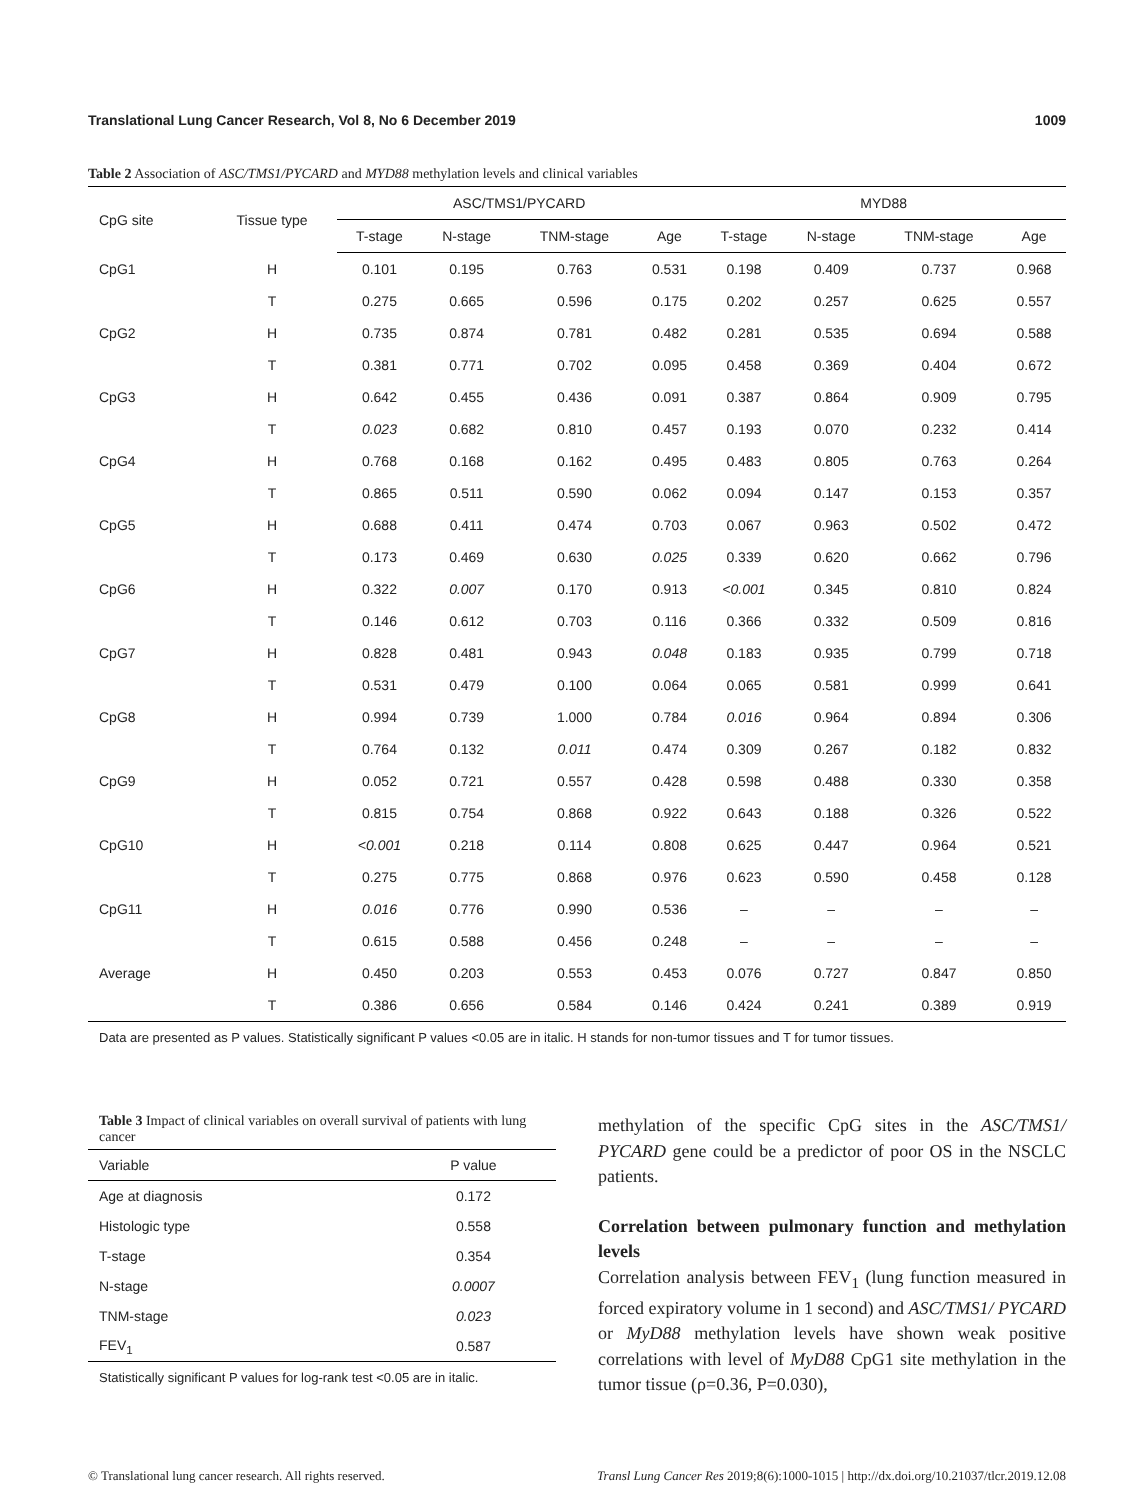Translational Lung Cancer Research, Vol 8, No 6 December 2019 1009
Table 2 Association of ASC/TMS1/PYCARD and MYD88 methylation levels and clinical variables
| CpG site | Tissue type | ASC/TMS1/PYCARD | | | | MYD88 | | | |
| --- | --- | --- | --- | --- | --- | --- | --- | --- | --- |
| | | T-stage | N-stage | TNM-stage | Age | T-stage | N-stage | TNM-stage | Age |
| CpG1 | H | 0.101 | 0.195 | 0.763 | 0.531 | 0.198 | 0.409 | 0.737 | 0.968 |
| | T | 0.275 | 0.665 | 0.596 | 0.175 | 0.202 | 0.257 | 0.625 | 0.557 |
| CpG2 | H | 0.735 | 0.874 | 0.781 | 0.482 | 0.281 | 0.535 | 0.694 | 0.588 |
| | T | 0.381 | 0.771 | 0.702 | 0.095 | 0.458 | 0.369 | 0.404 | 0.672 |
| CpG3 | H | 0.642 | 0.455 | 0.436 | 0.091 | 0.387 | 0.864 | 0.909 | 0.795 |
| | T | 0.023 | 0.682 | 0.810 | 0.457 | 0.193 | 0.070 | 0.232 | 0.414 |
| CpG4 | H | 0.768 | 0.168 | 0.162 | 0.495 | 0.483 | 0.805 | 0.763 | 0.264 |
| | T | 0.865 | 0.511 | 0.590 | 0.062 | 0.094 | 0.147 | 0.153 | 0.357 |
| CpG5 | H | 0.688 | 0.411 | 0.474 | 0.703 | 0.067 | 0.963 | 0.502 | 0.472 |
| | T | 0.173 | 0.469 | 0.630 | 0.025 | 0.339 | 0.620 | 0.662 | 0.796 |
| CpG6 | H | 0.322 | 0.007 | 0.170 | 0.913 | <0.001 | 0.345 | 0.810 | 0.824 |
| | T | 0.146 | 0.612 | 0.703 | 0.116 | 0.366 | 0.332 | 0.509 | 0.816 |
| CpG7 | H | 0.828 | 0.481 | 0.943 | 0.048 | 0.183 | 0.935 | 0.799 | 0.718 |
| | T | 0.531 | 0.479 | 0.100 | 0.064 | 0.065 | 0.581 | 0.999 | 0.641 |
| CpG8 | H | 0.994 | 0.739 | 1.000 | 0.784 | 0.016 | 0.964 | 0.894 | 0.306 |
| | T | 0.764 | 0.132 | 0.011 | 0.474 | 0.309 | 0.267 | 0.182 | 0.832 |
| CpG9 | H | 0.052 | 0.721 | 0.557 | 0.428 | 0.598 | 0.488 | 0.330 | 0.358 |
| | T | 0.815 | 0.754 | 0.868 | 0.922 | 0.643 | 0.188 | 0.326 | 0.522 |
| CpG10 | H | <0.001 | 0.218 | 0.114 | 0.808 | 0.625 | 0.447 | 0.964 | 0.521 |
| | T | 0.275 | 0.775 | 0.868 | 0.976 | 0.623 | 0.590 | 0.458 | 0.128 |
| CpG11 | H | 0.016 | 0.776 | 0.990 | 0.536 | – | – | – | – |
| | T | 0.615 | 0.588 | 0.456 | 0.248 | – | – | – | – |
| Average | H | 0.450 | 0.203 | 0.553 | 0.453 | 0.076 | 0.727 | 0.847 | 0.850 |
| | T | 0.386 | 0.656 | 0.584 | 0.146 | 0.424 | 0.241 | 0.389 | 0.919 |
Data are presented as P values. Statistically significant P values <0.05 are in italic. H stands for non-tumor tissues and T for tumor tissues.
Table 3 Impact of clinical variables on overall survival of patients with lung cancer
| Variable | P value |
| --- | --- |
| Age at diagnosis | 0.172 |
| Histologic type | 0.558 |
| T-stage | 0.354 |
| N-stage | 0.0007 |
| TNM-stage | 0.023 |
| FEV<sub>1</sub> | 0.587 |
Statistically significant P values for log-rank test <0.05 are in italic.
methylation of the specific CpG sites in the ASC/TMS1/ PYCARD gene could be a predictor of poor OS in the NSCLC patients.
Correlation between pulmonary function and methylation levels
Correlation analysis between FEV<sub>1</sub> (lung function measured in forced expiratory volume in 1 second) and ASC/TMS1/ PYCARD or MyD88 methylation levels have shown weak positive correlations with level of MyD88 CpG1 site methylation in the tumor tissue (ρ=0.36, P=0.030),
© Translational lung cancer research. All rights reserved. Transl Lung Cancer Res 2019;8(6):1000-1015 | http://dx.doi.org/10.21037/tlcr.2019.12.08